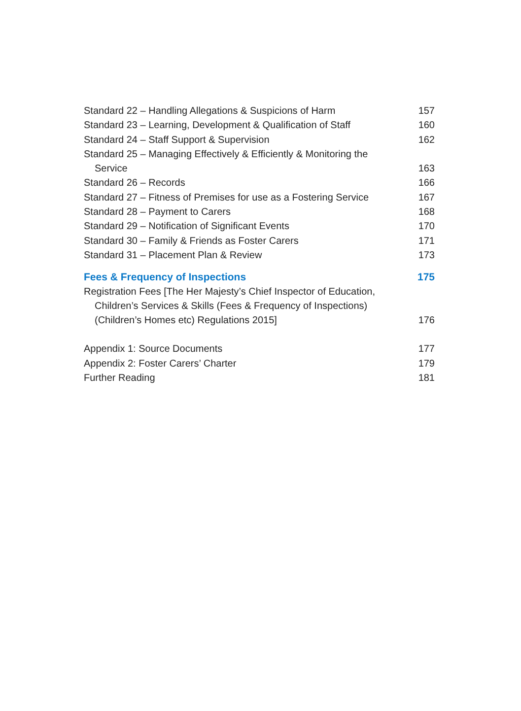Standard 22 – Handling Allegations & Suspicions of Harm 157
Standard 23 – Learning, Development & Qualification of Staff 160
Standard 24 – Staff Support & Supervision 162
Standard 25 – Managing Effectively & Efficiently & Monitoring the
Service
163
Standard 26 – Records 166
Standard 27 – Fitness of Premises for use as a Fostering Service 167
Standard 28 – Payment to Carers 168
Standard 29 – Notification of Significant Events 170
Standard 30 – Family & Friends as Foster Carers 171
Standard 31 – Placement Plan & Review 173
Fees & Frequency of Inspections 175
Registration Fees [The Her Majesty’s Chief Inspector of Education,
Children’s Services & Skills (Fees & Frequency of Inspections)
(Children’s Homes etc) Regulations 2015]
176
Appendix 1: Source Documents 177
Appendix 2: Foster Carers’ Charter 179
Further Reading 181